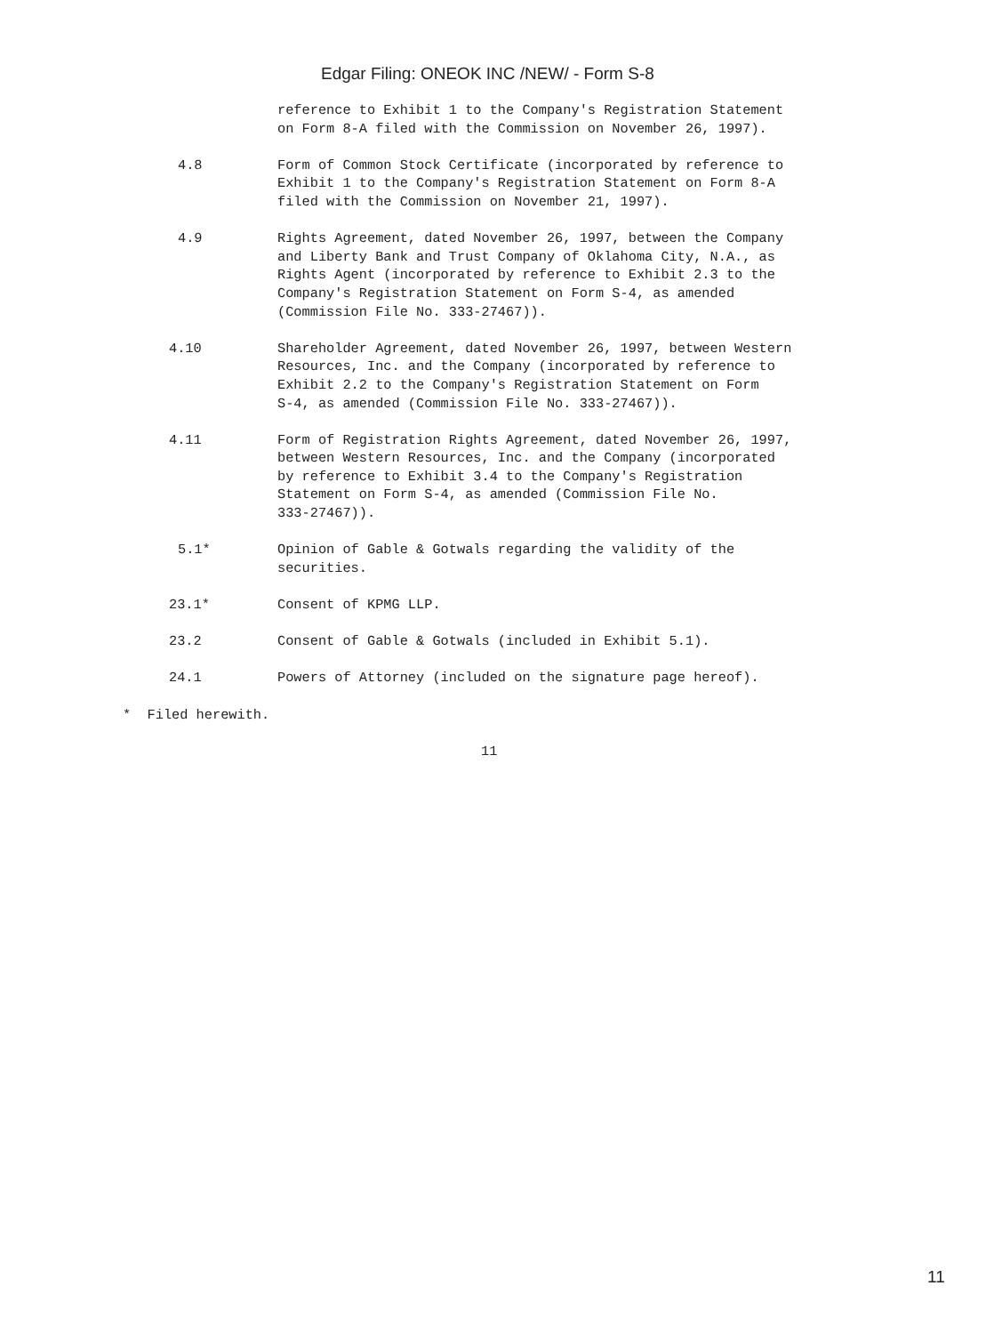Edgar Filing: ONEOK INC /NEW/ - Form S-8
reference to Exhibit 1 to the Company's Registration Statement on Form 8-A filed with the Commission on November 26, 1997).
4.8 Form of Common Stock Certificate (incorporated by reference to Exhibit 1 to the Company's Registration Statement on Form 8-A filed with the Commission on November 21, 1997).
4.9 Rights Agreement, dated November 26, 1997, between the Company and Liberty Bank and Trust Company of Oklahoma City, N.A., as Rights Agent (incorporated by reference to Exhibit 2.3 to the Company's Registration Statement on Form S-4, as amended (Commission File No. 333-27467)).
4.10 Shareholder Agreement, dated November 26, 1997, between Western Resources, Inc. and the Company (incorporated by reference to Exhibit 2.2 to the Company's Registration Statement on Form S-4, as amended (Commission File No. 333-27467)).
4.11 Form of Registration Rights Agreement, dated November 26, 1997, between Western Resources, Inc. and the Company (incorporated by reference to Exhibit 3.4 to the Company's Registration Statement on Form S-4, as amended (Commission File No. 333-27467)).
5.1* Opinion of Gable & Gotwals regarding the validity of the securities.
23.1* Consent of KPMG LLP.
23.2 Consent of Gable & Gotwals (included in Exhibit 5.1).
24.1 Powers of Attorney (included on the signature page hereof).
* Filed herewith.
11
11